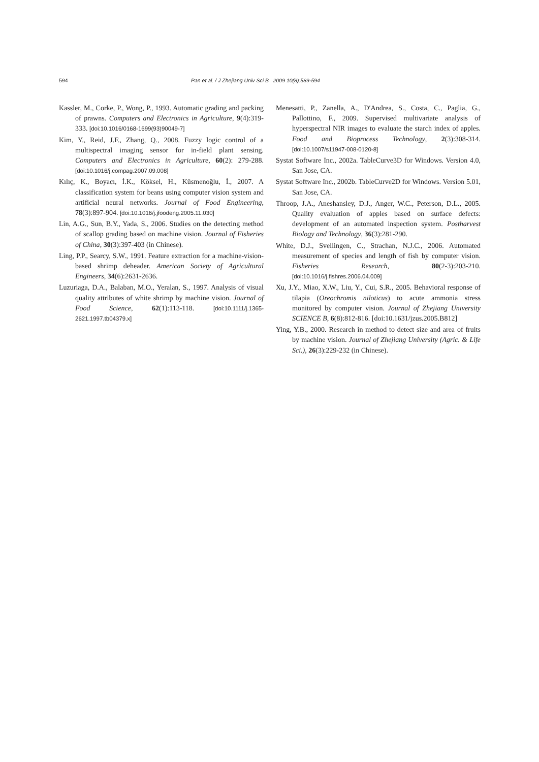594 Pan et al. / J Zhejiang Univ Sci B 2009 10(8):589-594
Kassler, M., Corke, P., Wong, P., 1993. Automatic grading and packing of prawns. Computers and Electronics in Agriculture, 9(4):319-333. [doi:10.1016/0168-1699(93)90049-7]
Kim, Y., Reid, J.F., Zhang, Q., 2008. Fuzzy logic control of a multispectral imaging sensor for in-field plant sensing. Computers and Electronics in Agriculture, 60(2): 279-288. [doi:10.1016/j.compag.2007.09.008]
Kılıç, K., Boyacı, İ.K., Köksel, H., Küsmenoğlu, İ., 2007. A classification system for beans using computer vision system and artificial neural networks. Journal of Food Engineering, 78(3):897-904. [doi:10.1016/j.jfoodeng.2005.11.030]
Lin, A.G., Sun, B.Y., Yada, S., 2006. Studies on the detecting method of scallop grading based on machine vision. Journal of Fisheries of China, 30(3):397-403 (in Chinese).
Ling, P.P., Searcy, S.W., 1991. Feature extraction for a machine-vision-based shrimp deheader. American Society of Agricultural Engineers, 34(6):2631-2636.
Luzuriaga, D.A., Balaban, M.O., Yeralan, S., 1997. Analysis of visual quality attributes of white shrimp by machine vision. Journal of Food Science, 62(1):113-118. [doi:10.1111/j.1365-2621.1997.tb04379.x]
Menesatti, P., Zanella, A., D′Andrea, S., Costa, C., Paglia, G., Pallottino, F., 2009. Supervised multivariate analysis of hyperspectral NIR images to evaluate the starch index of apples. Food and Bioprocess Technology, 2(3):308-314. [doi:10.1007/s11947-008-0120-8]
Systat Software Inc., 2002a. TableCurve3D for Windows. Version 4.0, San Jose, CA.
Systat Software Inc., 2002b. TableCurve2D for Windows. Version 5.01, San Jose, CA.
Throop, J.A., Aneshansley, D.J., Anger, W.C., Peterson, D.L., 2005. Quality evaluation of apples based on surface defects: development of an automated inspection system. Postharvest Biology and Technology, 36(3):281-290.
White, D.J., Svellingen, C., Strachan, N.J.C., 2006. Automated measurement of species and length of fish by computer vision. Fisheries Research, 80(2-3):203-210. [doi:10.1016/j.fishres.2006.04.009]
Xu, J.Y., Miao, X.W., Liu, Y., Cui, S.R., 2005. Behavioral response of tilapia (Oreochromis niloticus) to acute ammonia stress monitored by computer vision. Journal of Zhejiang University SCIENCE B, 6(8):812-816. [doi:10.1631/jzus.2005.B812]
Ying, Y.B., 2000. Research in method to detect size and area of fruits by machine vision. Journal of Zhejiang University (Agric. & Life Sci.), 26(3):229-232 (in Chinese).